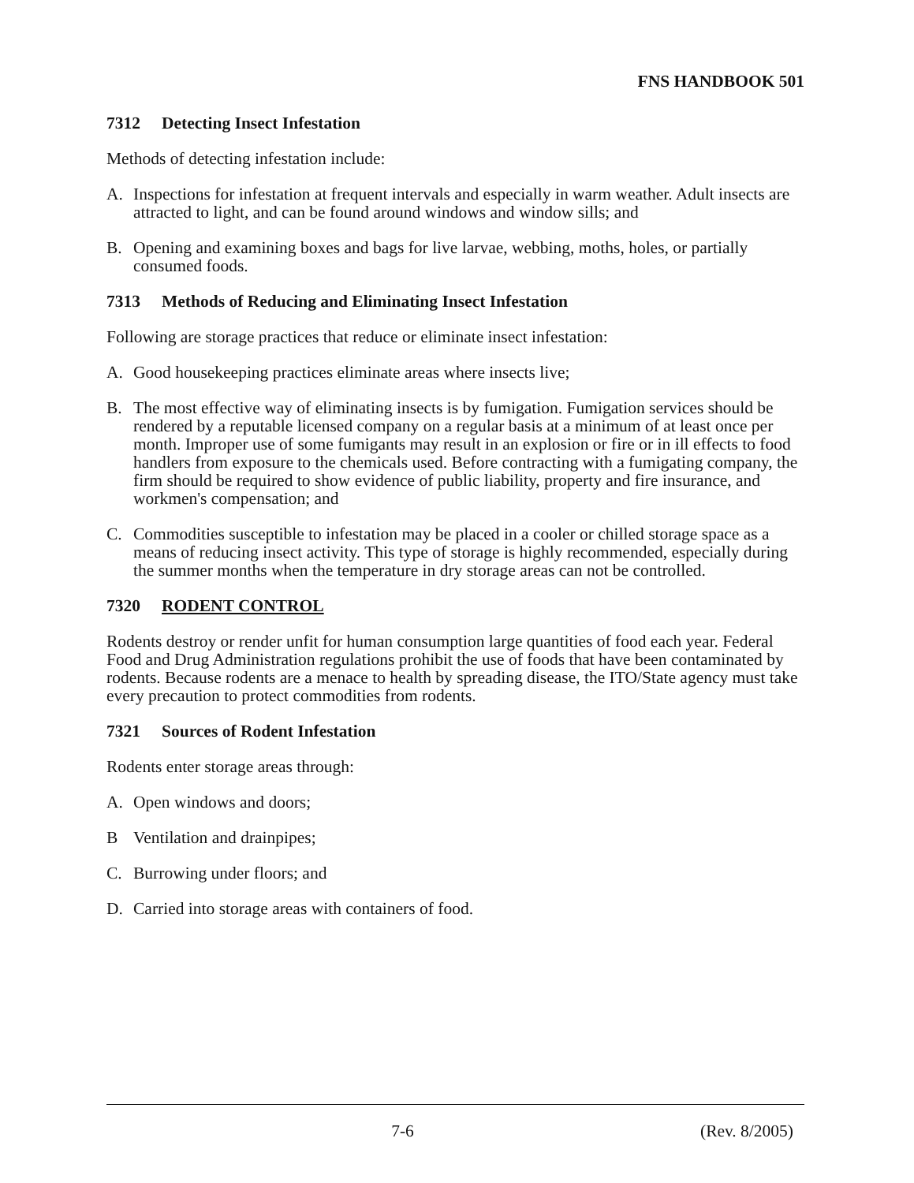FNS HANDBOOK 501
7312 Detecting Insect Infestation
Methods of detecting infestation include:
A. Inspections for infestation at frequent intervals and especially in warm weather. Adult insects are attracted to light, and can be found around windows and window sills; and
B. Opening and examining boxes and bags for live larvae, webbing, moths, holes, or partially consumed foods.
7313 Methods of Reducing and Eliminating Insect Infestation
Following are storage practices that reduce or eliminate insect infestation:
A. Good housekeeping practices eliminate areas where insects live;
B. The most effective way of eliminating insects is by fumigation. Fumigation services should be rendered by a reputable licensed company on a regular basis at a minimum of at least once per month. Improper use of some fumigants may result in an explosion or fire or in ill effects to food handlers from exposure to the chemicals used. Before contracting with a fumigating company, the firm should be required to show evidence of public liability, property and fire insurance, and workmen's compensation; and
C. Commodities susceptible to infestation may be placed in a cooler or chilled storage space as a means of reducing insect activity. This type of storage is highly recommended, especially during the summer months when the temperature in dry storage areas can not be controlled.
7320 RODENT CONTROL
Rodents destroy or render unfit for human consumption large quantities of food each year. Federal Food and Drug Administration regulations prohibit the use of foods that have been contaminated by rodents. Because rodents are a menace to health by spreading disease, the ITO/State agency must take every precaution to protect commodities from rodents.
7321 Sources of Rodent Infestation
Rodents enter storage areas through:
A. Open windows and doors;
B Ventilation and drainpipes;
C. Burrowing under floors; and
D. Carried into storage areas with containers of food.
7-6 (Rev. 8/2005)